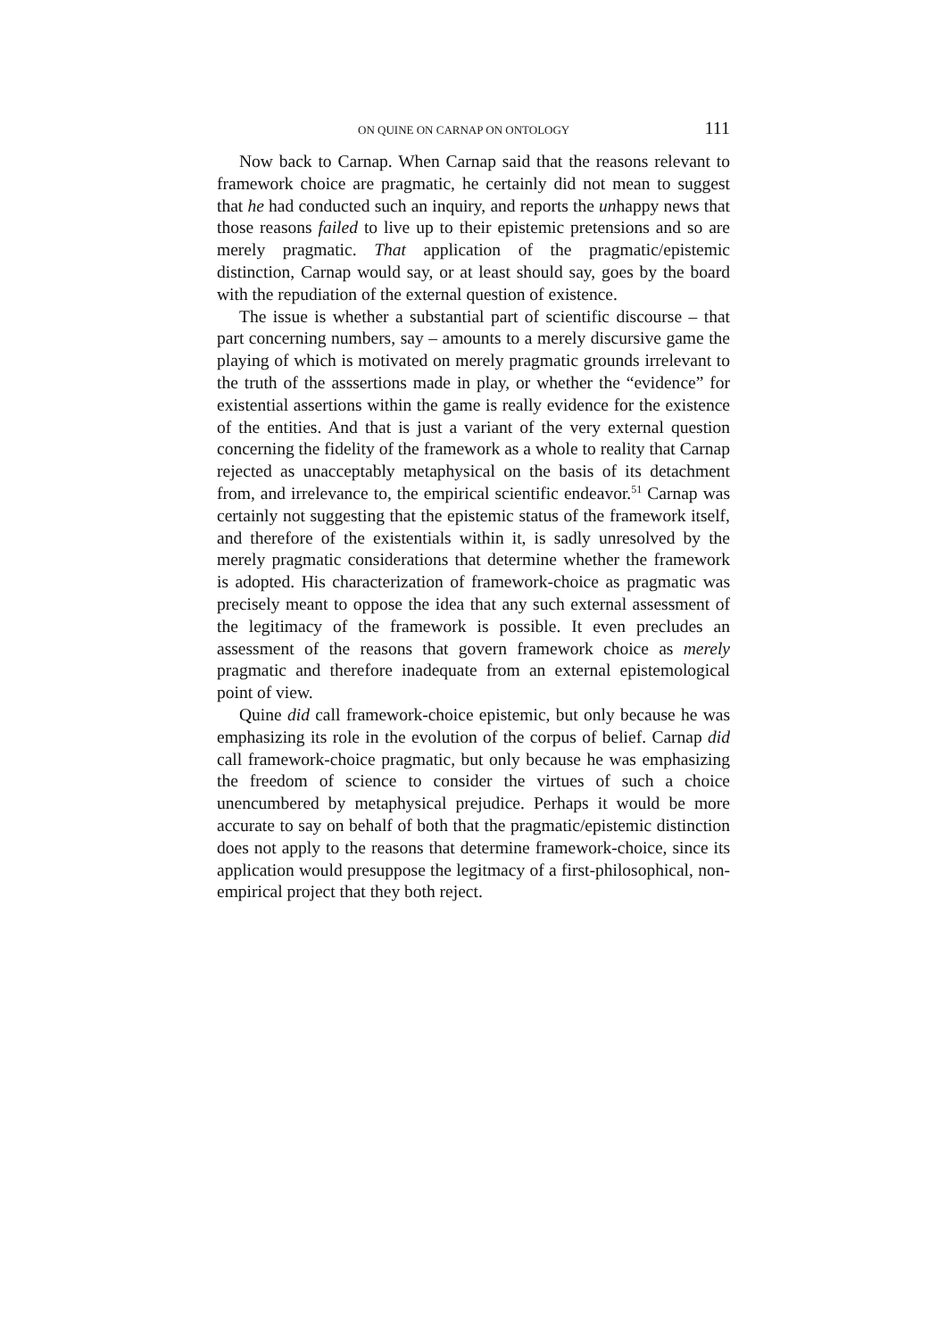ON QUINE ON CARNAP ON ONTOLOGY 111
Now back to Carnap. When Carnap said that the reasons relevant to framework choice are pragmatic, he certainly did not mean to suggest that he had conducted such an inquiry, and reports the unhappy news that those reasons failed to live up to their epistemic pretensions and so are merely pragmatic. That application of the pragmatic/epistemic distinction, Carnap would say, or at least should say, goes by the board with the repudiation of the external question of existence.
The issue is whether a substantial part of scientific discourse – that part concerning numbers, say – amounts to a merely discursive game the playing of which is motivated on merely pragmatic grounds irrelevant to the truth of the asssertions made in play, or whether the “evidence” for existential assertions within the game is really evidence for the existence of the entities. And that is just a variant of the very external question concerning the fidelity of the framework as a whole to reality that Carnap rejected as unacceptably metaphysical on the basis of its detachment from, and irrelevance to, the empirical scientific endeavor.<sup>51</sup> Carnap was certainly not suggesting that the epistemic status of the framework itself, and therefore of the existentials within it, is sadly unresolved by the merely pragmatic considerations that determine whether the framework is adopted. His characterization of framework-choice as pragmatic was precisely meant to oppose the idea that any such external assessment of the legitimacy of the framework is possible. It even precludes an assessment of the reasons that govern framework choice as merely pragmatic and therefore inadequate from an external epistemological point of view.
Quine did call framework-choice epistemic, but only because he was emphasizing its role in the evolution of the corpus of belief. Carnap did call framework-choice pragmatic, but only because he was emphasizing the freedom of science to consider the virtues of such a choice unencumbered by metaphysical prejudice. Perhaps it would be more accurate to say on behalf of both that the pragmatic/epistemic distinction does not apply to the reasons that determine framework-choice, since its application would presuppose the legitmacy of a first-philosophical, non-empirical project that they both reject.